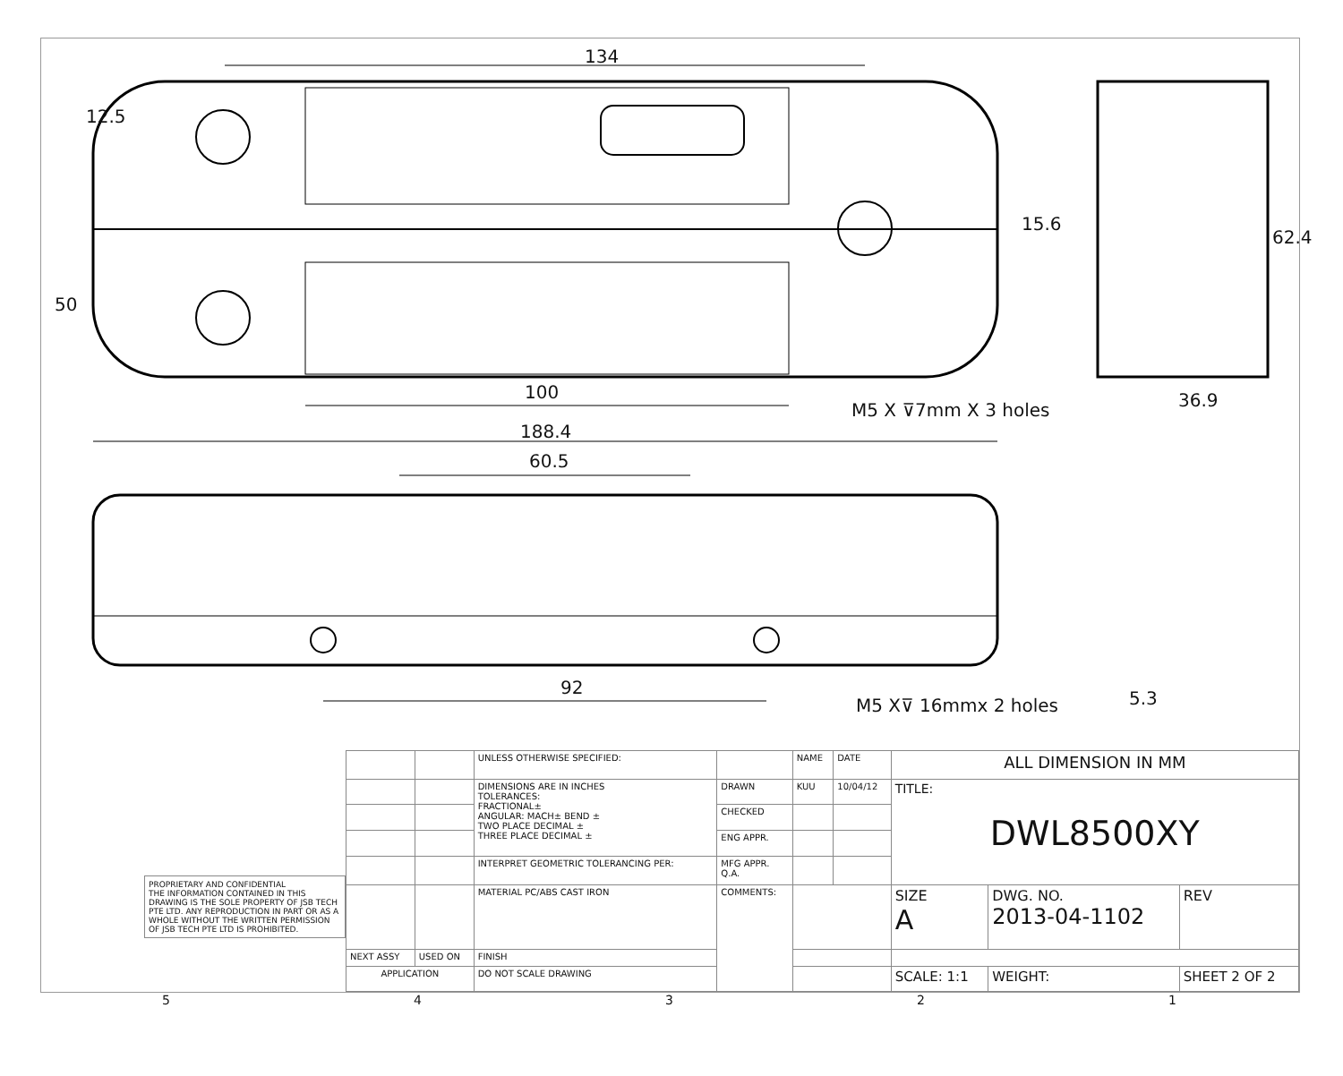134
12.5
50
15.6
62.4
100
M5 X ⊽7mm X 3 holes 36.9
188.4
60.5
92
M5 X⊽ 16mmx 2 holes 5.3
PROPRIETARY AND CONFIDENTIAL
THE INFORMATION CONTAINED IN THIS DRAWING IS THE SOLE PROPERTY OF JSB TECH PTE LTD. ANY REPRODUCTION IN PART OR AS A WHOLE WITHOUT THE WRITTEN PERMISSION OF JSB TECH PTE LTD IS PROHIBITED.
| | | UNLESS OTHERWISE SPECIFIED: | | NAME | DATE | ALL DIMENSION IN MM | | |
| | | DIMENSIONS ARE IN INCHES TOLERANCES: FRACTIONAL± ANGULAR: MACH± BEND ± TWO PLACE DECIMAL ± THREE PLACE DECIMAL ± | DRAWN | KUU | 10/04/12 | TITLE: DWL8500XY | | |
| | | | CHECKED | | | | | |
| | | | ENG APPR. | | | | | |
| | | INTERPRET GEOMETRIC TOLERANCING PER: | MFG APPR. Q.A. | | | | | |
| | | MATERIAL PC/ABS CAST IRON | COMMENTS: | | | SIZE A | DWG. NO. 2013-04-1102 | REV |
| NEXT ASSY | USED ON | FINISH | | | | | | |
| APPLICATION | | DO NOT SCALE DRAWING | | | | SCALE: 1:1 | WEIGHT: | SHEET 2 OF 2 |
54321